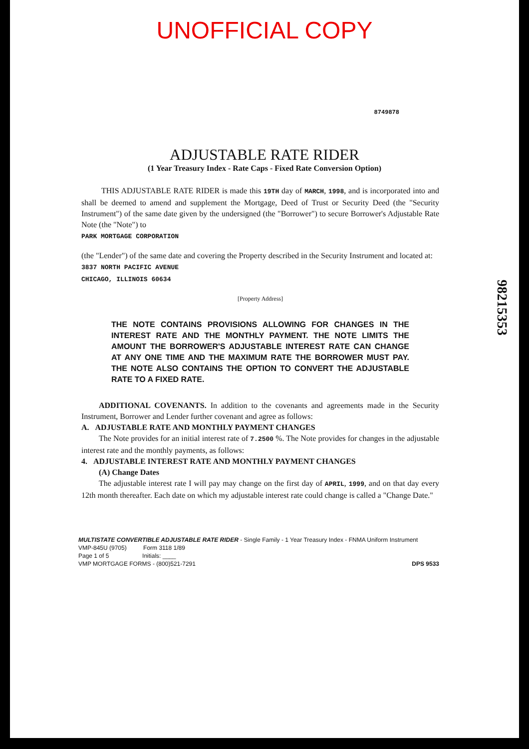UNOFFICIAL COPY
8749878
ADJUSTABLE RATE RIDER
(1 Year Treasury Index - Rate Caps - Fixed Rate Conversion Option)
THIS ADJUSTABLE RATE RIDER is made this 19TH day of MARCH, 1998, and is incorporated into and shall be deemed to amend and supplement the Mortgage, Deed of Trust or Security Deed (the "Security Instrument") of the same date given by the undersigned (the "Borrower") to secure Borrower's Adjustable Rate Note (the "Note") to
PARK MORTGAGE CORPORATION
(the "Lender") of the same date and covering the Property described in the Security Instrument and located at:
3837 NORTH PACIFIC AVENUE
CHICAGO, ILLINOIS 60634
[Property Address]
THE NOTE CONTAINS PROVISIONS ALLOWING FOR CHANGES IN THE INTEREST RATE AND THE MONTHLY PAYMENT. THE NOTE LIMITS THE AMOUNT THE BORROWER'S ADJUSTABLE INTEREST RATE CAN CHANGE AT ANY ONE TIME AND THE MAXIMUM RATE THE BORROWER MUST PAY. THE NOTE ALSO CONTAINS THE OPTION TO CONVERT THE ADJUSTABLE RATE TO A FIXED RATE.
ADDITIONAL COVENANTS. In addition to the covenants and agreements made in the Security Instrument, Borrower and Lender further covenant and agree as follows:
A. ADJUSTABLE RATE AND MONTHLY PAYMENT CHANGES
The Note provides for an initial interest rate of 7.2500 %. The Note provides for changes in the adjustable interest rate and the monthly payments, as follows:
4. ADJUSTABLE INTEREST RATE AND MONTHLY PAYMENT CHANGES
(A) Change Dates
The adjustable interest rate I will pay may change on the first day of APRIL, 1999, and on that day every 12th month thereafter. Each date on which my adjustable interest rate could change is called a "Change Date."
MULTISTATE CONVERTIBLE ADJUSTABLE RATE RIDER - Single Family - 1 Year Treasury Index - FNMA Uniform Instrument
VMP-845U (9705) Form 3118 1/89
Page 1 of 5 Initials: ____
VMP MORTGAGE FORMS - (800)521-7291 DPS 9533
98215353